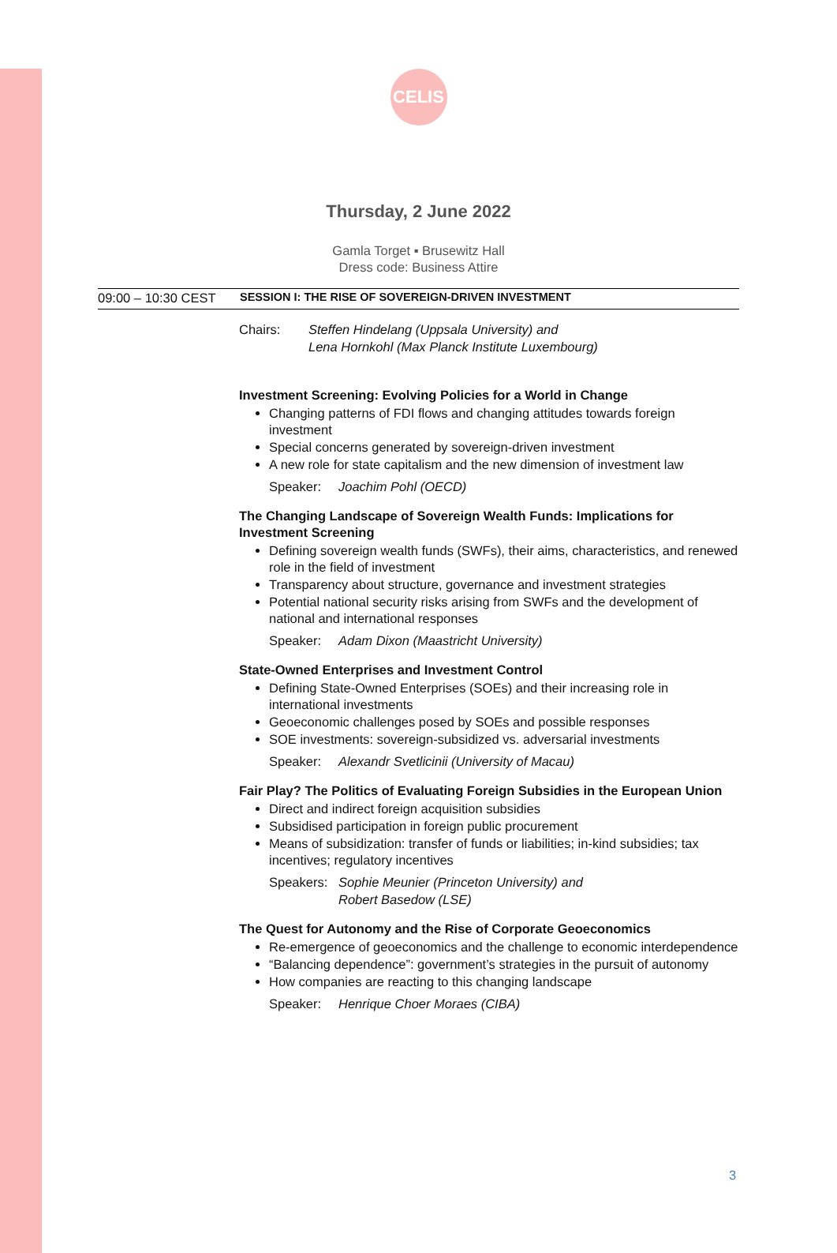CELIS
Thursday, 2 June 2022
Gamla Torget ▪ Brusewitz Hall
Dress code: Business Attire
09:00 – 10:30 CEST SESSION I: THE RISE OF SOVEREIGN-DRIVEN INVESTMENT
Chairs: Steffen Hindelang (Uppsala University) and
Lena Hornkohl (Max Planck Institute Luxembourg)
Investment Screening: Evolving Policies for a World in Change
Changing patterns of FDI flows and changing attitudes towards foreign investment
Special concerns generated by sovereign-driven investment
A new role for state capitalism and the new dimension of investment law
Speaker: Joachim Pohl (OECD)
The Changing Landscape of Sovereign Wealth Funds: Implications for Investment Screening
Defining sovereign wealth funds (SWFs), their aims, characteristics, and renewed role in the field of investment
Transparency about structure, governance and investment strategies
Potential national security risks arising from SWFs and the development of national and international responses
Speaker: Adam Dixon (Maastricht University)
State-Owned Enterprises and Investment Control
Defining State-Owned Enterprises (SOEs) and their increasing role in international investments
Geoeconomic challenges posed by SOEs and possible responses
SOE investments: sovereign-subsidized vs. adversarial investments
Speaker: Alexandr Svetlicinii (University of Macau)
Fair Play? The Politics of Evaluating Foreign Subsidies in the European Union
Direct and indirect foreign acquisition subsidies
Subsidised participation in foreign public procurement
Means of subsidization: transfer of funds or liabilities; in-kind subsidies; tax incentives; regulatory incentives
Speakers:
Sophie Meunier (Princeton University) and
Robert Basedow (LSE)
The Quest for Autonomy and the Rise of Corporate Geoeconomics
Re-emergence of geoeconomics and the challenge to economic interdependence
“Balancing dependence”: government’s strategies in the pursuit of autonomy
How companies are reacting to this changing landscape
Speaker: Henrique Choer Moraes (CIBA)
3